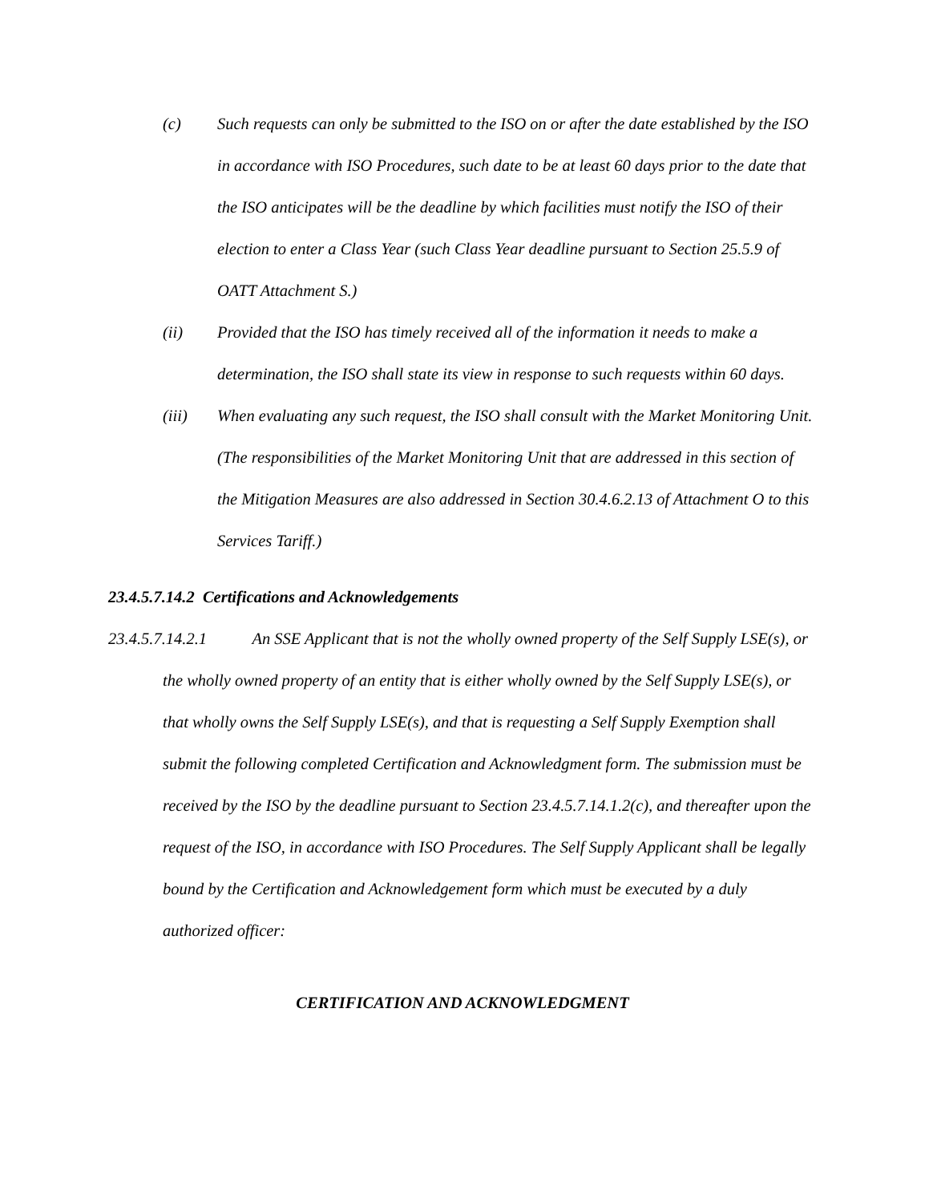(c) Such requests can only be submitted to the ISO on or after the date established by the ISO in accordance with ISO Procedures, such date to be at least 60 days prior to the date that the ISO anticipates will be the deadline by which facilities must notify the ISO of their election to enter a Class Year (such Class Year deadline pursuant to Section 25.5.9 of OATT Attachment S.)
(ii) Provided that the ISO has timely received all of the information it needs to make a determination, the ISO shall state its view in response to such requests within 60 days.
(iii) When evaluating any such request, the ISO shall consult with the Market Monitoring Unit. (The responsibilities of the Market Monitoring Unit that are addressed in this section of the Mitigation Measures are also addressed in Section 30.4.6.2.13 of Attachment O to this Services Tariff.)
23.4.5.7.14.2 Certifications and Acknowledgements
23.4.5.7.14.2.1 An SSE Applicant that is not the wholly owned property of the Self Supply LSE(s), or the wholly owned property of an entity that is either wholly owned by the Self Supply LSE(s), or that wholly owns the Self Supply LSE(s), and that is requesting a Self Supply Exemption shall submit the following completed Certification and Acknowledgment form. The submission must be received by the ISO by the deadline pursuant to Section 23.4.5.7.14.1.2(c), and thereafter upon the request of the ISO, in accordance with ISO Procedures. The Self Supply Applicant shall be legally bound by the Certification and Acknowledgement form which must be executed by a duly authorized officer:
CERTIFICATION AND ACKNOWLEDGMENT